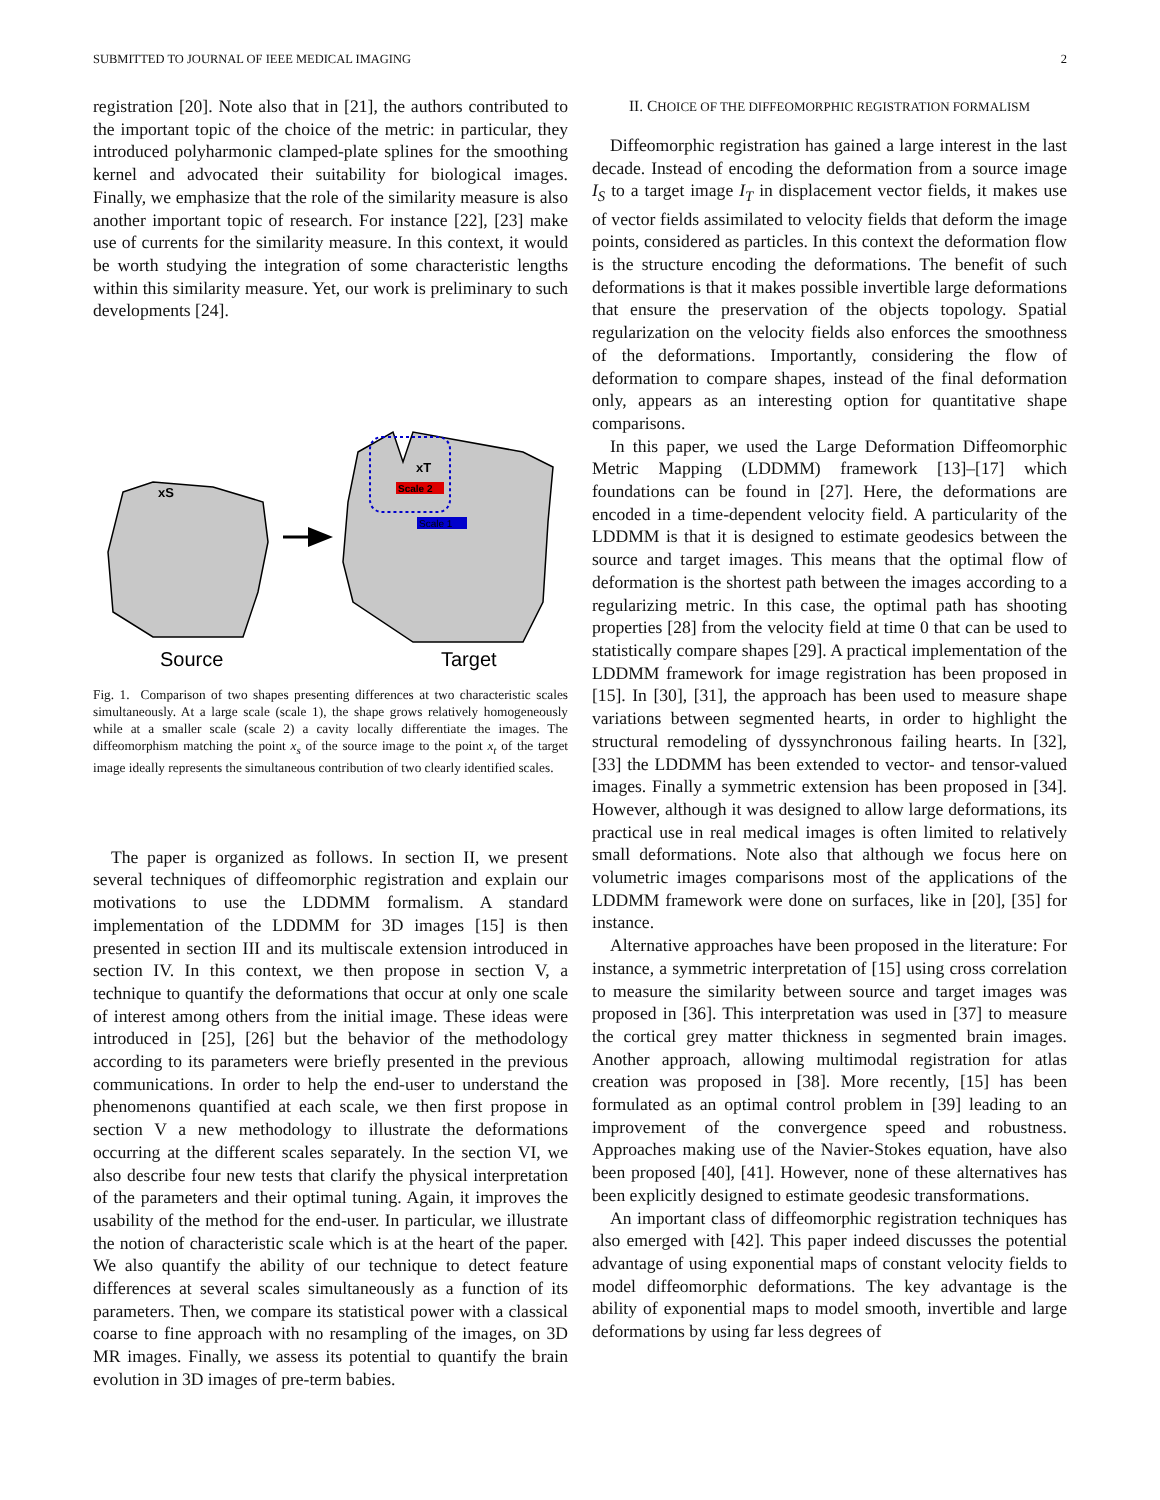SUBMITTED TO JOURNAL OF IEEE MEDICAL IMAGING 2
registration [20]. Note also that in [21], the authors contributed to the important topic of the choice of the metric: in particular, they introduced polyharmonic clamped-plate splines for the smoothing kernel and advocated their suitability for biological images. Finally, we emphasize that the role of the similarity measure is also another important topic of research. For instance [22], [23] make use of currents for the similarity measure. In this context, it would be worth studying the integration of some characteristic lengths within this similarity measure. Yet, our work is preliminary to such developments [24].
xS
Scale 2
Scale 1
xT
Source
Target
Fig. 1. Comparison of two shapes presenting differences at two characteristic scales simultaneously. At a large scale (scale 1), the shape grows relatively homogeneously while at a smaller scale (scale 2) a cavity locally differentiate the images. The diffeomorphism matching the point x<sub>s</sub> of the source image to the point x<sub>t</sub> of the target image ideally represents the simultaneous contribution of two clearly identified scales.
The paper is organized as follows. In section II, we present several techniques of diffeomorphic registration and explain our motivations to use the LDDMM formalism. A standard implementation of the LDDMM for 3D images [15] is then presented in section III and its multiscale extension introduced in section IV. In this context, we then propose in section V, a technique to quantify the deformations that occur at only one scale of interest among others from the initial image. These ideas were introduced in [25], [26] but the behavior of the methodology according to its parameters were briefly presented in the previous communications. In order to help the end-user to understand the phenomenons quantified at each scale, we then first propose in section V a new methodology to illustrate the deformations occurring at the different scales separately. In the section VI, we also describe four new tests that clarify the physical interpretation of the parameters and their optimal tuning. Again, it improves the usability of the method for the end-user. In particular, we illustrate the notion of characteristic scale which is at the heart of the paper. We also quantify the ability of our technique to detect feature differences at several scales simultaneously as a function of its parameters. Then, we compare its statistical power with a classical coarse to fine approach with no resampling of the images, on 3D MR images. Finally, we assess its potential to quantify the brain evolution in 3D images of pre-term babies.
II. CHOICE OF THE DIFFEOMORPHIC REGISTRATION FORMALISM
Diffeomorphic registration has gained a large interest in the last decade. Instead of encoding the deformation from a source image I<sub>S</sub> to a target image I<sub>T</sub> in displacement vector fields, it makes use of vector fields assimilated to velocity fields that deform the image points, considered as particles. In this context the deformation flow is the structure encoding the deformations. The benefit of such deformations is that it makes possible invertible large deformations that ensure the preservation of the objects topology. Spatial regularization on the velocity fields also enforces the smoothness of the deformations. Importantly, considering the flow of deformation to compare shapes, instead of the final deformation only, appears as an interesting option for quantitative shape comparisons.
In this paper, we used the Large Deformation Diffeomorphic Metric Mapping (LDDMM) framework [13]–[17] which foundations can be found in [27]. Here, the deformations are encoded in a time-dependent velocity field. A particularity of the LDDMM is that it is designed to estimate geodesics between the source and target images. This means that the optimal flow of deformation is the shortest path between the images according to a regularizing metric. In this case, the optimal path has shooting properties [28] from the velocity field at time 0 that can be used to statistically compare shapes [29]. A practical implementation of the LDDMM framework for image registration has been proposed in [15]. In [30], [31], the approach has been used to measure shape variations between segmented hearts, in order to highlight the structural remodeling of dyssynchronous failing hearts. In [32], [33] the LDDMM has been extended to vector- and tensor-valued images. Finally a symmetric extension has been proposed in [34]. However, although it was designed to allow large deformations, its practical use in real medical images is often limited to relatively small deformations. Note also that although we focus here on volumetric images comparisons most of the applications of the LDDMM framework were done on surfaces, like in [20], [35] for instance.
Alternative approaches have been proposed in the literature: For instance, a symmetric interpretation of [15] using cross correlation to measure the similarity between source and target images was proposed in [36]. This interpretation was used in [37] to measure the cortical grey matter thickness in segmented brain images. Another approach, allowing multimodal registration for atlas creation was proposed in [38]. More recently, [15] has been formulated as an optimal control problem in [39] leading to an improvement of the convergence speed and robustness. Approaches making use of the Navier-Stokes equation, have also been proposed [40], [41]. However, none of these alternatives has been explicitly designed to estimate geodesic transformations.
An important class of diffeomorphic registration techniques has also emerged with [42]. This paper indeed discusses the potential advantage of using exponential maps of constant velocity fields to model diffeomorphic deformations. The key advantage is the ability of exponential maps to model smooth, invertible and large deformations by using far less degrees of